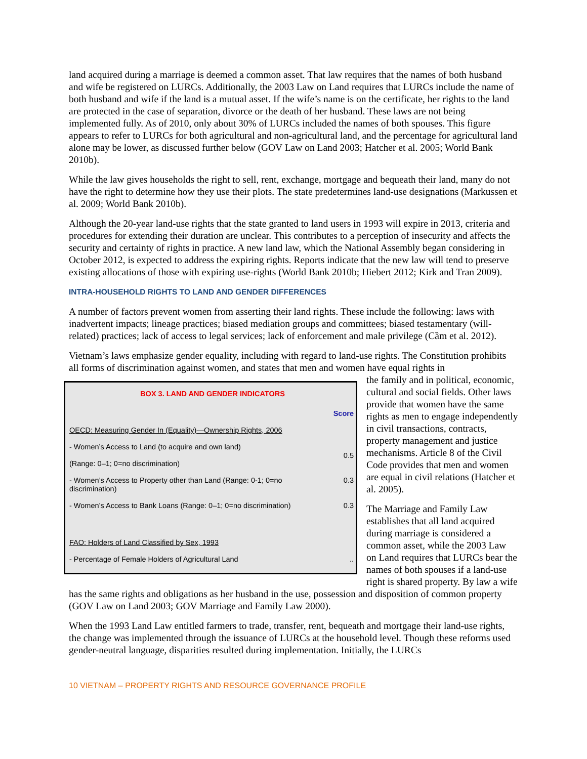land acquired during a marriage is deemed a common asset. That law requires that the names of both husband and wife be registered on LURCs. Additionally, the 2003 Law on Land requires that LURCs include the name of both husband and wife if the land is a mutual asset. If the wife’s name is on the certificate, her rights to the land are protected in the case of separation, divorce or the death of her husband. These laws are not being implemented fully. As of 2010, only about 30% of LURCs included the names of both spouses. This figure appears to refer to LURCs for both agricultural and non-agricultural land, and the percentage for agricultural land alone may be lower, as discussed further below (GOV Law on Land 2003; Hatcher et al. 2005; World Bank 2010b).
While the law gives households the right to sell, rent, exchange, mortgage and bequeath their land, many do not have the right to determine how they use their plots. The state predetermines land-use designations (Markussen et al. 2009; World Bank 2010b).
Although the 20-year land-use rights that the state granted to land users in 1993 will expire in 2013, criteria and procedures for extending their duration are unclear. This contributes to a perception of insecurity and affects the security and certainty of rights in practice. A new land law, which the National Assembly began considering in October 2012, is expected to address the expiring rights. Reports indicate that the new law will tend to preserve existing allocations of those with expiring use-rights (World Bank 2010b; Hiebert 2012; Kirk and Tran 2009).
INTRA-HOUSEHOLD RIGHTS TO LAND AND GENDER DIFFERENCES
A number of factors prevent women from asserting their land rights. These include the following: laws with inadvertent impacts; lineage practices; biased mediation groups and committees; biased testamentary (will-related) practices; lack of access to legal services; lack of enforcement and male privilege (Cầm et al. 2012).
Vietnam’s laws emphasize gender equality, including with regard to land-use rights. The Constitution prohibits all forms of discrimination against women, and states that men and women have equal rights in
BOX 3. LAND AND GENDER INDICATORS
| | Score |
| OECD: Measuring Gender In (Equality)—Ownership Rights, 2006 | |
| - Women’s Access to Land (to acquire and own land) | 0.5 |
| (Range: 0–1; 0=no discrimination) | |
| - Women’s Access to Property other than Land (Range: 0-1; 0=no discrimination) | 0.3 |
| - Women’s Access to Bank Loans (Range: 0–1; 0=no discrimination) | 0.3 |
| FAO: Holders of Land Classified by Sex, 1993 | |
| - Percentage of Female Holders of Agricultural Land | .. |
the family and in political, economic, cultural and social fields. Other laws provide that women have the same rights as men to engage independently in civil transactions, contracts, property management and justice mechanisms. Article 8 of the Civil Code provides that men and women are equal in civil relations (Hatcher et al. 2005).
The Marriage and Family Law establishes that all land acquired during marriage is considered a common asset, while the 2003 Law on Land requires that LURCs bear the names of both spouses if a land-use right is shared property. By law a wife has the same rights and obligations as her husband in the use, possession and disposition of common property (GOV Law on Land 2003; GOV Marriage and Family Law 2000).
When the 1993 Land Law entitled farmers to trade, transfer, rent, bequeath and mortgage their land-use rights, the change was implemented through the issuance of LURCs at the household level. Though these reforms used gender-neutral language, disparities resulted during implementation. Initially, the LURCs
10 VIETNAM – PROPERTY RIGHTS AND RESOURCE GOVERNANCE PROFILE